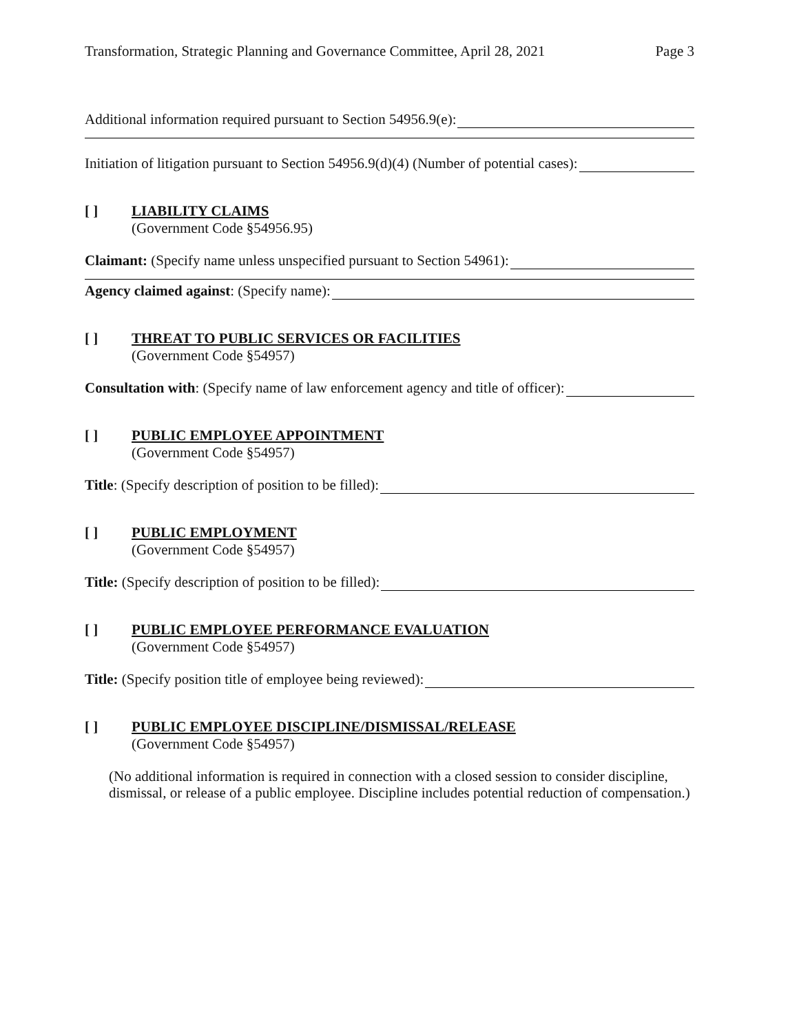Transformation, Strategic Planning and Governance Committee, April 28, 2021 Page 3
Additional information required pursuant to Section 54956.9(e):
Initiation of litigation pursuant to Section 54956.9(d)(4) (Number of potential cases):
[ ] LIABILITY CLAIMS
(Government Code §54956.95)
Claimant: (Specify name unless unspecified pursuant to Section 54961):
Agency claimed against: (Specify name):
[ ] THREAT TO PUBLIC SERVICES OR FACILITIES
(Government Code §54957)
Consultation with: (Specify name of law enforcement agency and title of officer):
[ ] PUBLIC EMPLOYEE APPOINTMENT
(Government Code §54957)
Title: (Specify description of position to be filled):
[ ] PUBLIC EMPLOYMENT
(Government Code §54957)
Title: (Specify description of position to be filled):
[ ] PUBLIC EMPLOYEE PERFORMANCE EVALUATION
(Government Code §54957)
Title: (Specify position title of employee being reviewed):
[ ] PUBLIC EMPLOYEE DISCIPLINE/DISMISSAL/RELEASE
(Government Code §54957)
(No additional information is required in connection with a closed session to consider discipline, dismissal, or release of a public employee. Discipline includes potential reduction of compensation.)